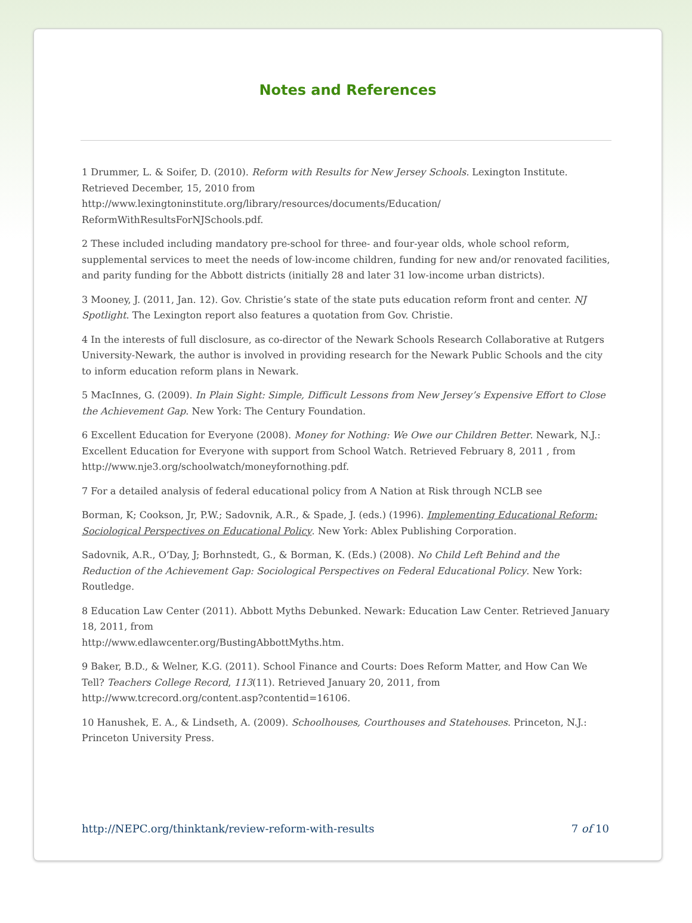Notes and References
1 Drummer, L. & Soifer, D. (2010). Reform with Results for New Jersey Schools. Lexington Institute. Retrieved December, 15, 2010 from
http://www.lexingtoninstitute.org/library/resources/documents/Education/
ReformWithResultsForNJSchools.pdf.
2 These included including mandatory pre-school for three- and four-year olds, whole school reform, supplemental services to meet the needs of low-income children, funding for new and/or renovated facilities, and parity funding for the Abbott districts (initially 28 and later 31 low-income urban districts).
3 Mooney, J. (2011, Jan. 12). Gov. Christie’s state of the state puts education reform front and center. NJ Spotlight. The Lexington report also features a quotation from Gov. Christie.
4 In the interests of full disclosure, as co-director of the Newark Schools Research Collaborative at Rutgers University-Newark, the author is involved in providing research for the Newark Public Schools and the city to inform education reform plans in Newark.
5 MacInnes, G. (2009). In Plain Sight: Simple, Difficult Lessons from New Jersey’s Expensive Effort to Close the Achievement Gap. New York: The Century Foundation.
6 Excellent Education for Everyone (2008). Money for Nothing: We Owe our Children Better. Newark, N.J.: Excellent Education for Everyone with support from School Watch. Retrieved February 8, 2011 , from
http://www.nje3.org/schoolwatch/moneyfornothing.pdf.
7 For a detailed analysis of federal educational policy from A Nation at Risk through NCLB see
Borman, K; Cookson, Jr, P.W.; Sadovnik, A.R., & Spade, J. (eds.) (1996). Implementing Educational Reform: Sociological Perspectives on Educational Policy. New York: Ablex Publishing Corporation.
Sadovnik, A.R., O’Day, J; Borhnstedt, G., & Borman, K. (Eds.) (2008). No Child Left Behind and the Reduction of the Achievement Gap: Sociological Perspectives on Federal Educational Policy. New York: Routledge.
8 Education Law Center (2011). Abbott Myths Debunked. Newark: Education Law Center. Retrieved January 18, 2011, from
http://www.edlawcenter.org/BustingAbbottMyths.htm.
9 Baker, B.D., & Welner, K.G. (2011). School Finance and Courts: Does Reform Matter, and How Can We Tell? Teachers College Record, 113(11). Retrieved January 20, 2011, from
http://www.tcrecord.org/content.asp?contentid=16106.
10 Hanushek, E. A., & Lindseth, A. (2009). Schoolhouses, Courthouses and Statehouses. Princeton, N.J.: Princeton University Press.
http://NEPC.org/thinktank/review-reform-with-results 7 of 10